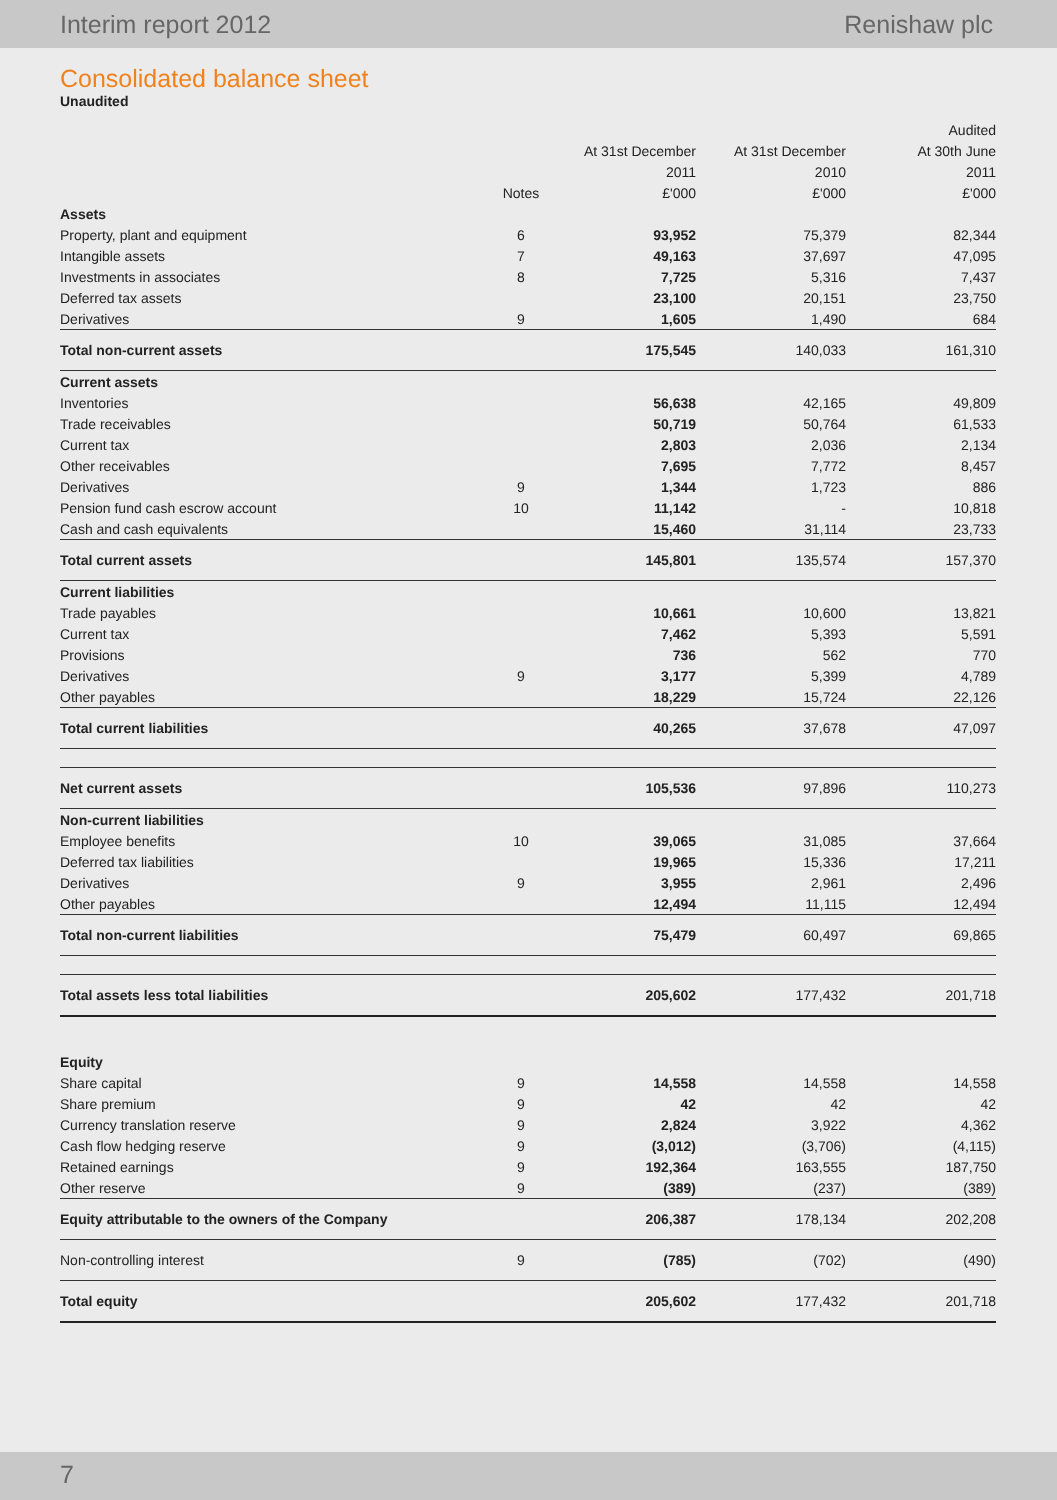Interim report 2012 Renishaw plc
Consolidated balance sheet
Unaudited
| | | | | Audited |
| --- | --- | --- | --- | --- |
| | | At 31st December | At 31st December | At 30th June |
| | | 2011 | 2010 | 2011 |
| | Notes | £'000 | £'000 | £'000 |
| Assets | | | | |
| Property, plant and equipment | 6 | 93,952 | 75,379 | 82,344 |
| Intangible assets | 7 | 49,163 | 37,697 | 47,095 |
| Investments in associates | 8 | 7,725 | 5,316 | 7,437 |
| Deferred tax assets | | 23,100 | 20,151 | 23,750 |
| Derivatives | 9 | 1,605 | 1,490 | 684 |
| Total non-current assets | | 175,545 | 140,033 | 161,310 |
| Current assets | | | | |
| Inventories | | 56,638 | 42,165 | 49,809 |
| Trade receivables | | 50,719 | 50,764 | 61,533 |
| Current tax | | 2,803 | 2,036 | 2,134 |
| Other receivables | | 7,695 | 7,772 | 8,457 |
| Derivatives | 9 | 1,344 | 1,723 | 886 |
| Pension fund cash escrow account | 10 | 11,142 | - | 10,818 |
| Cash and cash equivalents | | 15,460 | 31,114 | 23,733 |
| Total current assets | | 145,801 | 135,574 | 157,370 |
| Current liabilities | | | | |
| Trade payables | | 10,661 | 10,600 | 13,821 |
| Current tax | | 7,462 | 5,393 | 5,591 |
| Provisions | | 736 | 562 | 770 |
| Derivatives | 9 | 3,177 | 5,399 | 4,789 |
| Other payables | | 18,229 | 15,724 | 22,126 |
| Total current liabilities | | 40,265 | 37,678 | 47,097 |
| Net current assets | | 105,536 | 97,896 | 110,273 |
| Non-current liabilities | | | | |
| Employee benefits | 10 | 39,065 | 31,085 | 37,664 |
| Deferred tax liabilities | | 19,965 | 15,336 | 17,211 |
| Derivatives | 9 | 3,955 | 2,961 | 2,496 |
| Other payables | | 12,494 | 11,115 | 12,494 |
| Total non-current liabilities | | 75,479 | 60,497 | 69,865 |
| Total assets less total liabilities | | 205,602 | 177,432 | 201,718 |
| Equity | | | | |
| Share capital | 9 | 14,558 | 14,558 | 14,558 |
| Share premium | 9 | 42 | 42 | 42 |
| Currency translation reserve | 9 | 2,824 | 3,922 | 4,362 |
| Cash flow hedging reserve | 9 | (3,012) | (3,706) | (4,115) |
| Retained earnings | 9 | 192,364 | 163,555 | 187,750 |
| Other reserve | 9 | (389) | (237) | (389) |
| Equity attributable to the owners of the Company | | 206,387 | 178,134 | 202,208 |
| Non-controlling interest | 9 | (785) | (702) | (490) |
| Total equity | | 205,602 | 177,432 | 201,718 |
7